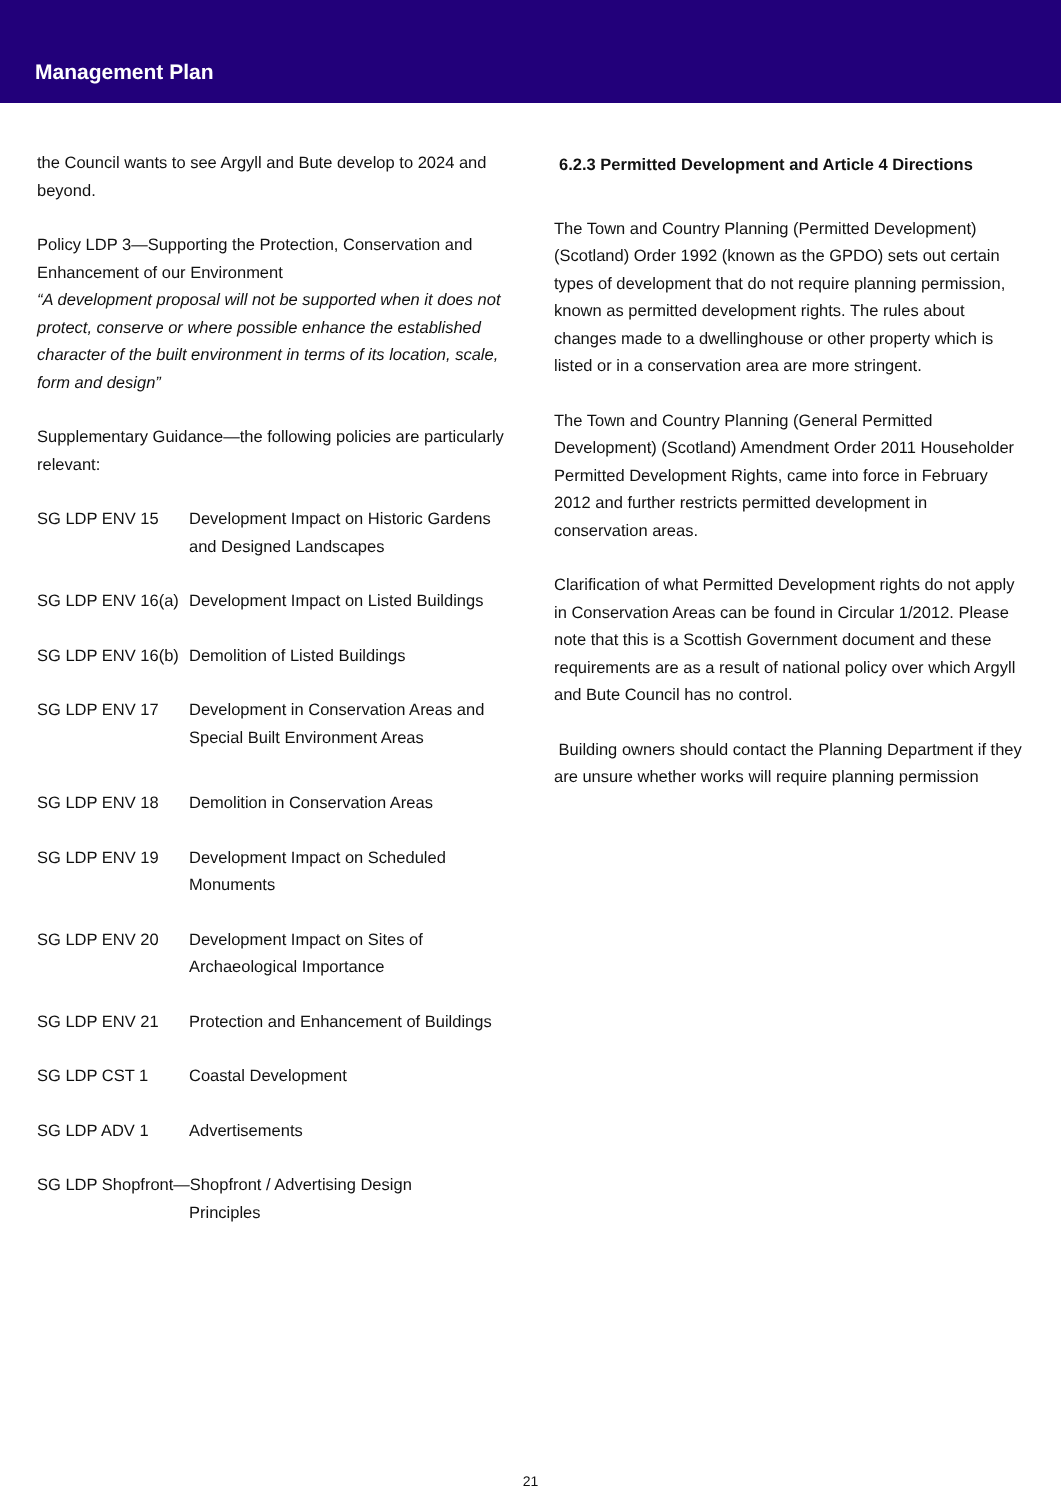Management Plan
the Council wants to see Argyll and Bute develop to 2024 and beyond.
Policy LDP 3—Supporting the Protection, Conservation and Enhancement of our Environment
“A development proposal will not be supported when it does not protect, conserve or where possible enhance the established character of the built environment in terms of its location, scale, form and design”
Supplementary Guidance—the following policies are particularly relevant:
SG LDP ENV 15 Development Impact on Historic Gardens and Designed Landscapes
SG LDP ENV 16(a)
Development Impact on Listed Buildings
SG LDP ENV 16(b)
Demolition of Listed Buildings
SG LDP ENV 17 Development in Conservation Areas and Special Built Environment Areas
SG LDP ENV 18 Demolition in Conservation Areas
SG LDP ENV 19 Development Impact on Scheduled Monuments
SG LDP ENV 20 Development Impact on Sites of Archaeological Importance
SG LDP ENV 21 Protection and Enhancement of Buildings
SG LDP CST 1 Coastal Development
SG LDP ADV 1 Advertisements
SG LDP Shopfront—Shopfront / Advertising Design
Principles
6.2.3 Permitted Development and Article 4 Directions
The Town and Country Planning (Permitted Development) (Scotland) Order 1992 (known as the GPDO) sets out certain types of development that do not require planning permission, known as permitted development rights. The rules about changes made to a dwellinghouse or other property which is listed or in a conservation area are more stringent.
The Town and Country Planning (General Permitted Development) (Scotland) Amendment Order 2011 Householder Permitted Development Rights, came into force in February 2012 and further restricts permitted development in conservation areas.
Clarification of what Permitted Development rights do not apply in Conservation Areas can be found in Circular 1/2012. Please note that this is a Scottish Government document and these requirements are as a result of national policy over which Argyll and Bute Council has no control.
Building owners should contact the Planning Department if they are unsure whether works will require planning permission
21